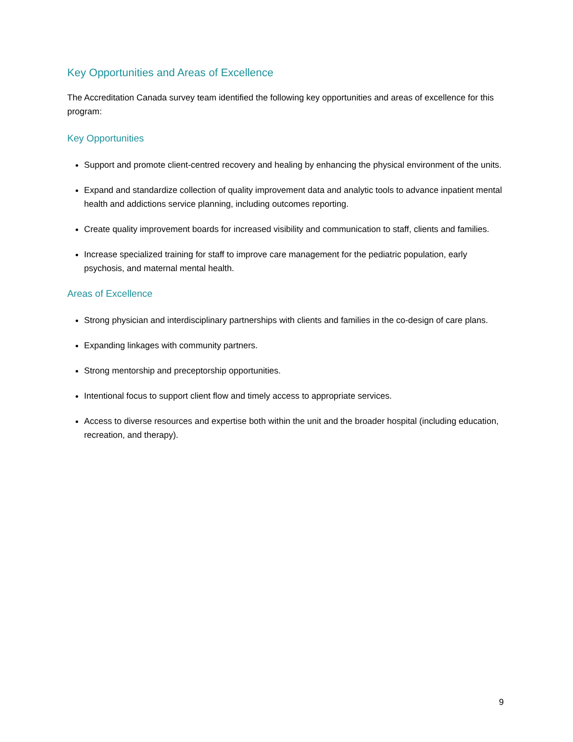Key Opportunities and Areas of Excellence
The Accreditation Canada survey team identified the following key opportunities and areas of excellence for this program:
Key Opportunities
Support and promote client-centred recovery and healing by enhancing the physical environment of the units.
Expand and standardize collection of quality improvement data and analytic tools to advance inpatient mental health and addictions service planning, including outcomes reporting.
Create quality improvement boards for increased visibility and communication to staff, clients and families.
Increase specialized training for staff to improve care management for the pediatric population, early psychosis, and maternal mental health.
Areas of Excellence
Strong physician and interdisciplinary partnerships with clients and families in the co-design of care plans.
Expanding linkages with community partners.
Strong mentorship and preceptorship opportunities.
Intentional focus to support client flow and timely access to appropriate services.
Access to diverse resources and expertise both within the unit and the broader hospital (including education, recreation, and therapy).
9